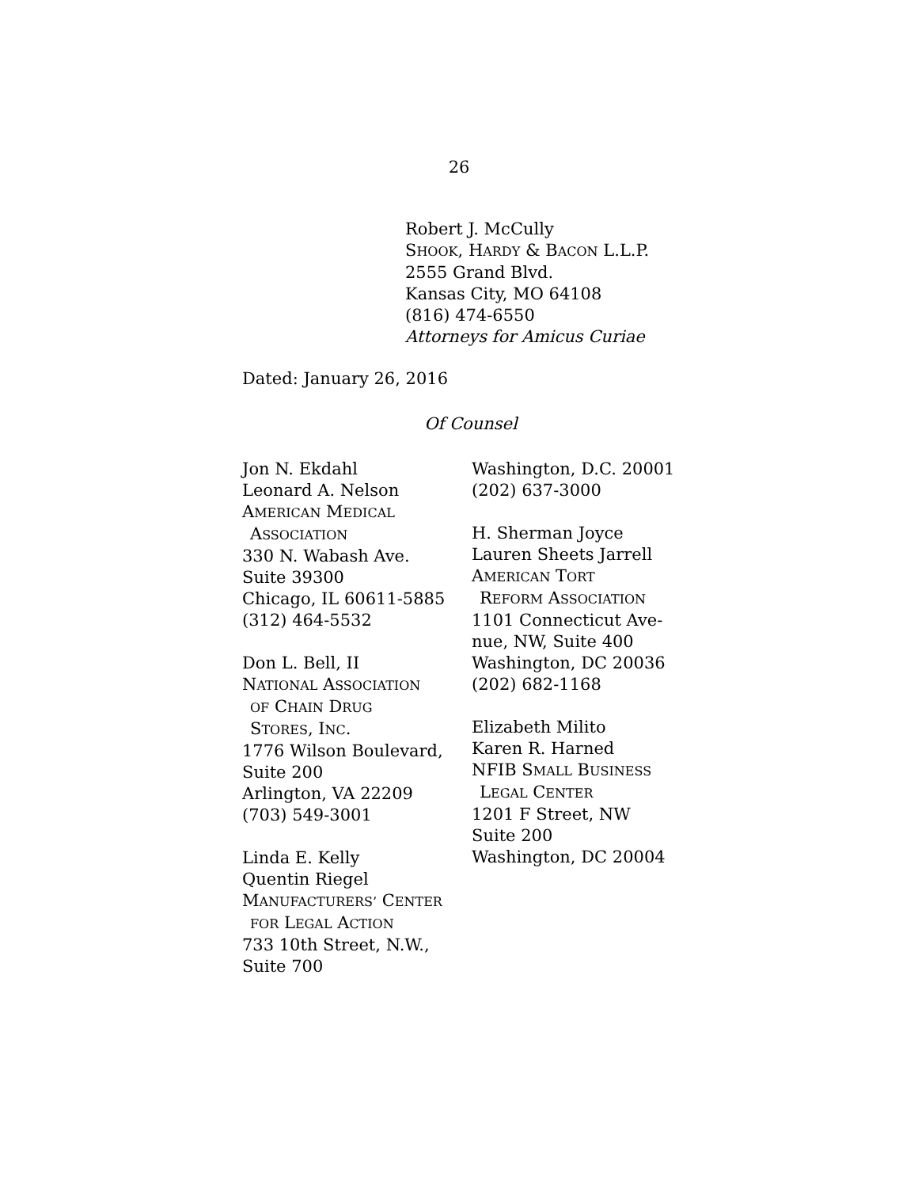26
Robert J. McCully
SHOOK, HARDY & BACON L.L.P.
2555 Grand Blvd.
Kansas City, MO 64108
(816) 474-6550
Attorneys for Amicus Curiae
Dated: January 26, 2016
Of Counsel
Jon N. Ekdahl
Leonard A. Nelson
AMERICAN MEDICAL
ASSOCIATION
330 N. Wabash Ave.
Suite 39300
Chicago, IL 60611-5885
(312) 464-5532
Don L. Bell, II
NATIONAL ASSOCIATION
OF CHAIN DRUG
STORES, INC.
1776 Wilson Boulevard,
Suite 200
Arlington, VA 22209
(703) 549-3001
Linda E. Kelly
Quentin Riegel
MANUFACTURERS’ CENTER
FOR LEGAL ACTION
733 10th Street, N.W.,
Suite 700
Washington, D.C. 20001
(202) 637-3000
H. Sherman Joyce
Lauren Sheets Jarrell
AMERICAN TORT
REFORM ASSOCIATION
1101 Connecticut Ave-
nue, NW, Suite 400
Washington, DC 20036
(202) 682-1168
Elizabeth Milito
Karen R. Harned
NFIB SMALL BUSINESS
LEGAL CENTER
1201 F Street, NW
Suite 200
Washington, DC 20004